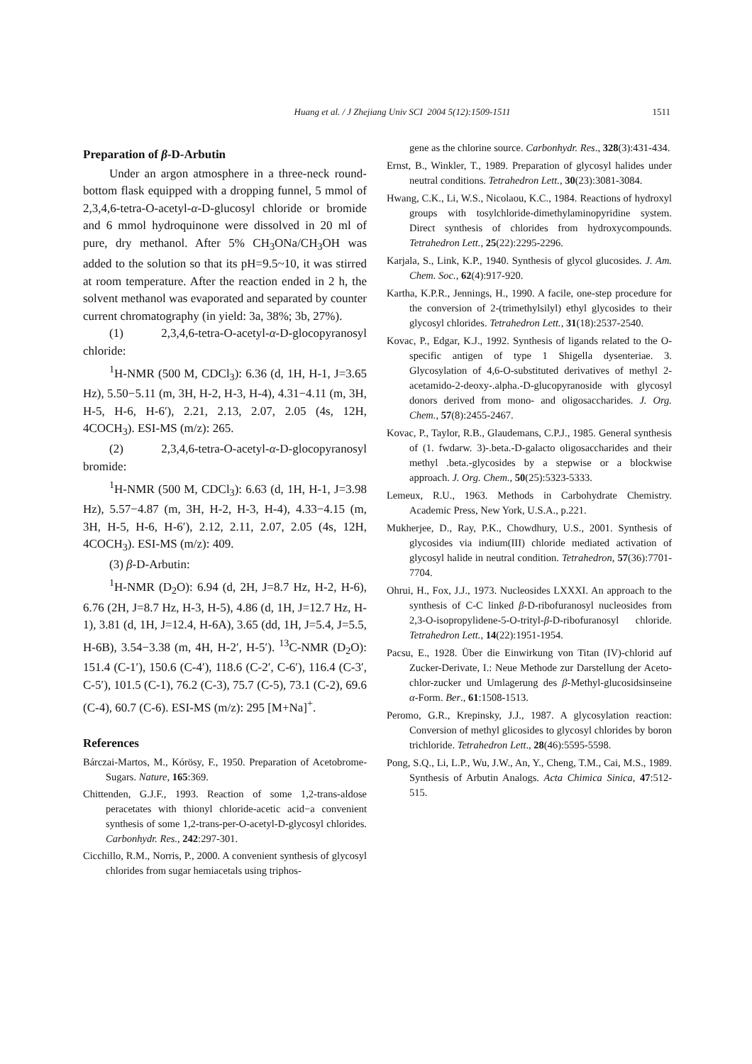Huang et al. / J Zhejiang Univ SCI 2004 5(12):1509-1511 1511
Preparation of β-D-Arbutin
Under an argon atmosphere in a three-neck round-bottom flask equipped with a dropping funnel, 5 mmol of 2,3,4,6-tetra-O-acetyl-α-D-glucosyl chloride or bromide and 6 mmol hydroquinone were dissolved in 20 ml of pure, dry methanol. After 5% CH<sub>3</sub>ONa/CH<sub>3</sub>OH was added to the solution so that its pH=9.5~10, it was stirred at room temperature. After the reaction ended in 2 h, the solvent methanol was evaporated and separated by counter current chromatography (in yield: 3a, 38%; 3b, 27%).
(1) 2,3,4,6-tetra-O-acetyl-α-D-glocopyranosyl chloride:
<sup>1</sup>H-NMR (500 M, CDCl<sub>3</sub>): 6.36 (d, 1H, H-1, J=3.65 Hz), 5.50−5.11 (m, 3H, H-2, H-3, H-4), 4.31−4.11 (m, 3H, H-5, H-6, H-6′), 2.21, 2.13, 2.07, 2.05 (4s, 12H, 4COCH<sub>3</sub>). ESI-MS (m/z): 265.
(2) 2,3,4,6-tetra-O-acetyl-α-D-glocopyranosyl bromide:
<sup>1</sup>H-NMR (500 M, CDCl<sub>3</sub>): 6.63 (d, 1H, H-1, J=3.98 Hz), 5.57−4.87 (m, 3H, H-2, H-3, H-4), 4.33−4.15 (m, 3H, H-5, H-6, H-6′), 2.12, 2.11, 2.07, 2.05 (4s, 12H, 4COCH<sub>3</sub>). ESI-MS (m/z): 409.
(3) β-D-Arbutin:
<sup>1</sup>H-NMR (D<sub>2</sub>O): 6.94 (d, 2H, J=8.7 Hz, H-2, H-6), 6.76 (2H, J=8.7 Hz, H-3, H-5), 4.86 (d, 1H, J=12.7 Hz, H-1), 3.81 (d, 1H, J=12.4, H-6A), 3.65 (dd, 1H, J=5.4, J=5.5, H-6B), 3.54−3.38 (m, 4H, H-2′, H-5′). <sup>13</sup>C-NMR (D<sub>2</sub>O): 151.4 (C-1′), 150.6 (C-4′), 118.6 (C-2′, C-6′), 116.4 (C-3′, C-5′), 101.5 (C-1), 76.2 (C-3), 75.7 (C-5), 73.1 (C-2), 69.6 (C-4), 60.7 (C-6). ESI-MS (m/z): 295 [M+Na]<sup>+</sup>.
References
Bárczai-Martos, M., Kórösy, F., 1950. Preparation of Acetobrome-Sugars. Nature, 165:369.
Chittenden, G.J.F., 1993. Reaction of some 1,2-trans-aldose peracetates with thionyl chloride-acetic acid−a convenient synthesis of some 1,2-trans-per-O-acetyl-D-glycosyl chlorides. Carbonhydr. Res., 242:297-301.
Cicchillo, R.M., Norris, P., 2000. A convenient synthesis of glycosyl chlorides from sugar hemiacetals using triphos-
gene as the chlorine source. Carbonhydr. Res., 328(3):431-434.
Ernst, B., Winkler, T., 1989. Preparation of glycosyl halides under neutral conditions. Tetrahedron Lett., 30(23):3081-3084.
Hwang, C.K., Li, W.S., Nicolaou, K.C., 1984. Reactions of hydroxyl groups with tosylchloride-dimethylaminopyridine system. Direct synthesis of chlorides from hydroxycompounds. Tetrahedron Lett., 25(22):2295-2296.
Karjala, S., Link, K.P., 1940. Synthesis of glycol glucosides. J. Am. Chem. Soc., 62(4):917-920.
Kartha, K.P.R., Jennings, H., 1990. A facile, one-step procedure for the conversion of 2-(trimethylsilyl) ethyl glycosides to their glycosyl chlorides. Tetrahedron Lett., 31(18):2537-2540.
Kovac, P., Edgar, K.J., 1992. Synthesis of ligands related to the O-specific antigen of type 1 Shigella dysenteriae. 3. Glycosylation of 4,6-O-substituted derivatives of methyl 2-acetamido-2-deoxy-.alpha.-D-glucopyranoside with glycosyl donors derived from mono- and oligosaccharides. J. Org. Chem., 57(8):2455-2467.
Kovac, P., Taylor, R.B., Glaudemans, C.P.J., 1985. General synthesis of (1. fwdarw. 3)-.beta.-D-galacto oligosaccharides and their methyl .beta.-glycosides by a stepwise or a blockwise approach. J. Org. Chem., 50(25):5323-5333.
Lemeux, R.U., 1963. Methods in Carbohydrate Chemistry. Academic Press, New York, U.S.A., p.221.
Mukherjee, D., Ray, P.K., Chowdhury, U.S., 2001. Synthesis of glycosides via indium(III) chloride mediated activation of glycosyl halide in neutral condition. Tetrahedron, 57(36):7701-7704.
Ohrui, H., Fox, J.J., 1973. Nucleosides LXXXI. An approach to the synthesis of C-C linked β-D-ribofuranosyl nucleosides from 2,3-O-isopropylidene-5-O-trityl-β-D-ribofuranosyl chloride. Tetrahedron Lett., 14(22):1951-1954.
Pacsu, E., 1928. Über die Einwirkung von Titan (IV)-chlorid auf Zucker-Derivate, I.: Neue Methode zur Darstellung der Aceto-chlor-zucker und Umlagerung des β-Methyl-glucosidsinseine α-Form. Ber., 61:1508-1513.
Peromo, G.R., Krepinsky, J.J., 1987. A glycosylation reaction: Conversion of methyl glicosides to glycosyl chlorides by boron trichloride. Tetrahedron Lett., 28(46):5595-5598.
Pong, S.Q., Li, L.P., Wu, J.W., An, Y., Cheng, T.M., Cai, M.S., 1989. Synthesis of Arbutin Analogs. Acta Chimica Sinica, 47:512-515.